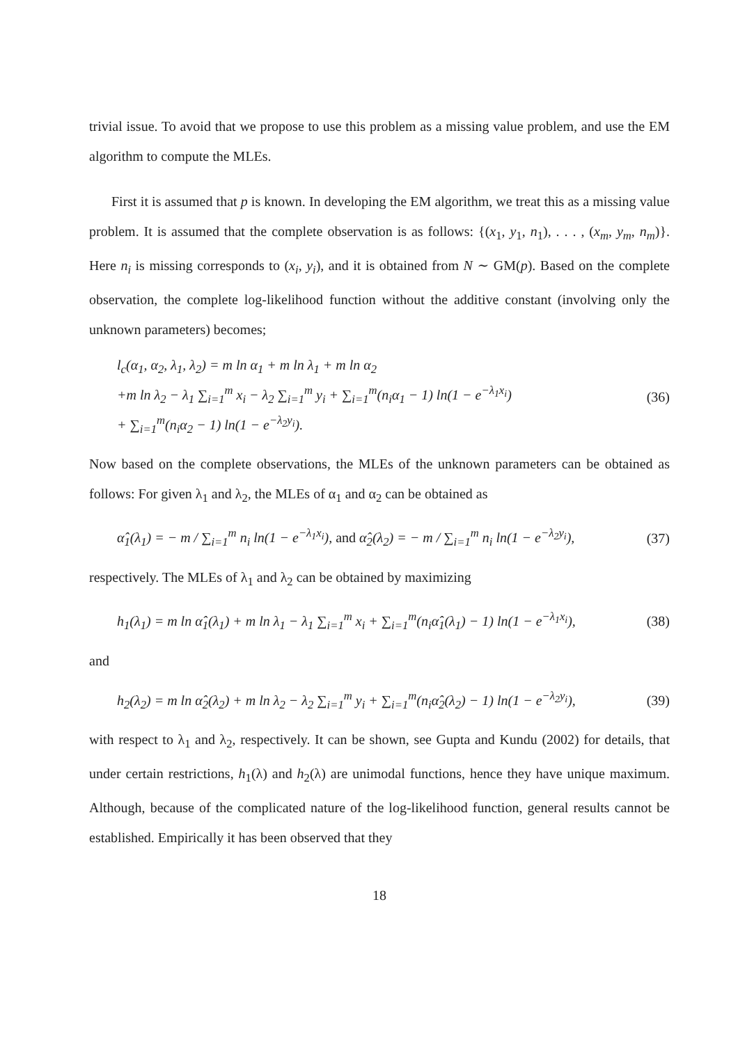trivial issue. To avoid that we propose to use this problem as a missing value problem, and use the EM algorithm to compute the MLEs.
First it is assumed that p is known. In developing the EM algorithm, we treat this as a missing value problem. It is assumed that the complete observation is as follows: {(x<sub>1</sub>, y<sub>1</sub>, n<sub>1</sub>), . . . , (x<sub>m</sub>, y<sub>m</sub>, n<sub>m</sub>)}. Here n<sub>i</sub> is missing corresponds to (x<sub>i</sub>, y<sub>i</sub>), and it is obtained from N ∼ GM(p). Based on the complete observation, the complete log-likelihood function without the additive constant (involving only the unknown parameters) becomes;
l<sub>c</sub>(α<sub>1</sub>, α<sub>2</sub>, λ<sub>1</sub>, λ<sub>2</sub>) = m ln α<sub>1</sub> + m ln λ<sub>1</sub> + m ln α<sub>2</sub>
+m ln λ<sub>2</sub> − λ<sub>1</sub> ∑<sub>i=1</sub><sup>m</sup> x<sub>i</sub> − λ<sub>2</sub> ∑<sub>i=1</sub><sup>m</sup> y<sub>i</sub> + ∑<sub>i=1</sub><sup>m</sup>(n<sub>i</sub>α<sub>1</sub> − 1) ln(1 − e<sup>−λ<sub>1</sub>x<sub>i</sub></sup>)
+ ∑<sub>i=1</sub><sup>m</sup>(n<sub>i</sub>α<sub>2</sub> − 1) ln(1 − e<sup>−λ<sub>2</sub>y<sub>i</sub></sup>).
(36)
Now based on the complete observations, the MLEs of the unknown parameters can be obtained as follows: For given λ<sub>1</sub> and λ<sub>2</sub>, the MLEs of α<sub>1</sub> and α<sub>2</sub> can be obtained as
α̂<sub>1</sub>(λ<sub>1</sub>) = − m / ∑<sub>i=1</sub><sup>m</sup> n<sub>i</sub> ln(1 − e<sup>−λ<sub>1</sub>x<sub>i</sub></sup>), and α̂<sub>2</sub>(λ<sub>2</sub>) = − m / ∑<sub>i=1</sub><sup>m</sup> n<sub>i</sub> ln(1 − e<sup>−λ<sub>2</sub>y<sub>i</sub></sup>),
(37)
respectively. The MLEs of λ<sub>1</sub> and λ<sub>2</sub> can be obtained by maximizing
h<sub>1</sub>(λ<sub>1</sub>) = m ln α̂<sub>1</sub>(λ<sub>1</sub>) + m ln λ<sub>1</sub> − λ<sub>1</sub> ∑<sub>i=1</sub><sup>m</sup> x<sub>i</sub> + ∑<sub>i=1</sub><sup>m</sup>(n<sub>i</sub>α̂<sub>1</sub>(λ<sub>1</sub>) − 1) ln(1 − e<sup>−λ<sub>1</sub>x<sub>i</sub></sup>),
(38)
and
h<sub>2</sub>(λ<sub>2</sub>) = m ln α̂<sub>2</sub>(λ<sub>2</sub>) + m ln λ<sub>2</sub> − λ<sub>2</sub> ∑<sub>i=1</sub><sup>m</sup> y<sub>i</sub> + ∑<sub>i=1</sub><sup>m</sup>(n<sub>i</sub>α̂<sub>2</sub>(λ<sub>2</sub>) − 1) ln(1 − e<sup>−λ<sub>2</sub>y<sub>i</sub></sup>),
(39)
with respect to λ<sub>1</sub> and λ<sub>2</sub>, respectively. It can be shown, see Gupta and Kundu (2002) for details, that under certain restrictions, h<sub>1</sub>(λ) and h<sub>2</sub>(λ) are unimodal functions, hence they have unique maximum. Although, because of the complicated nature of the log-likelihood function, general results cannot be established. Empirically it has been observed that they
18